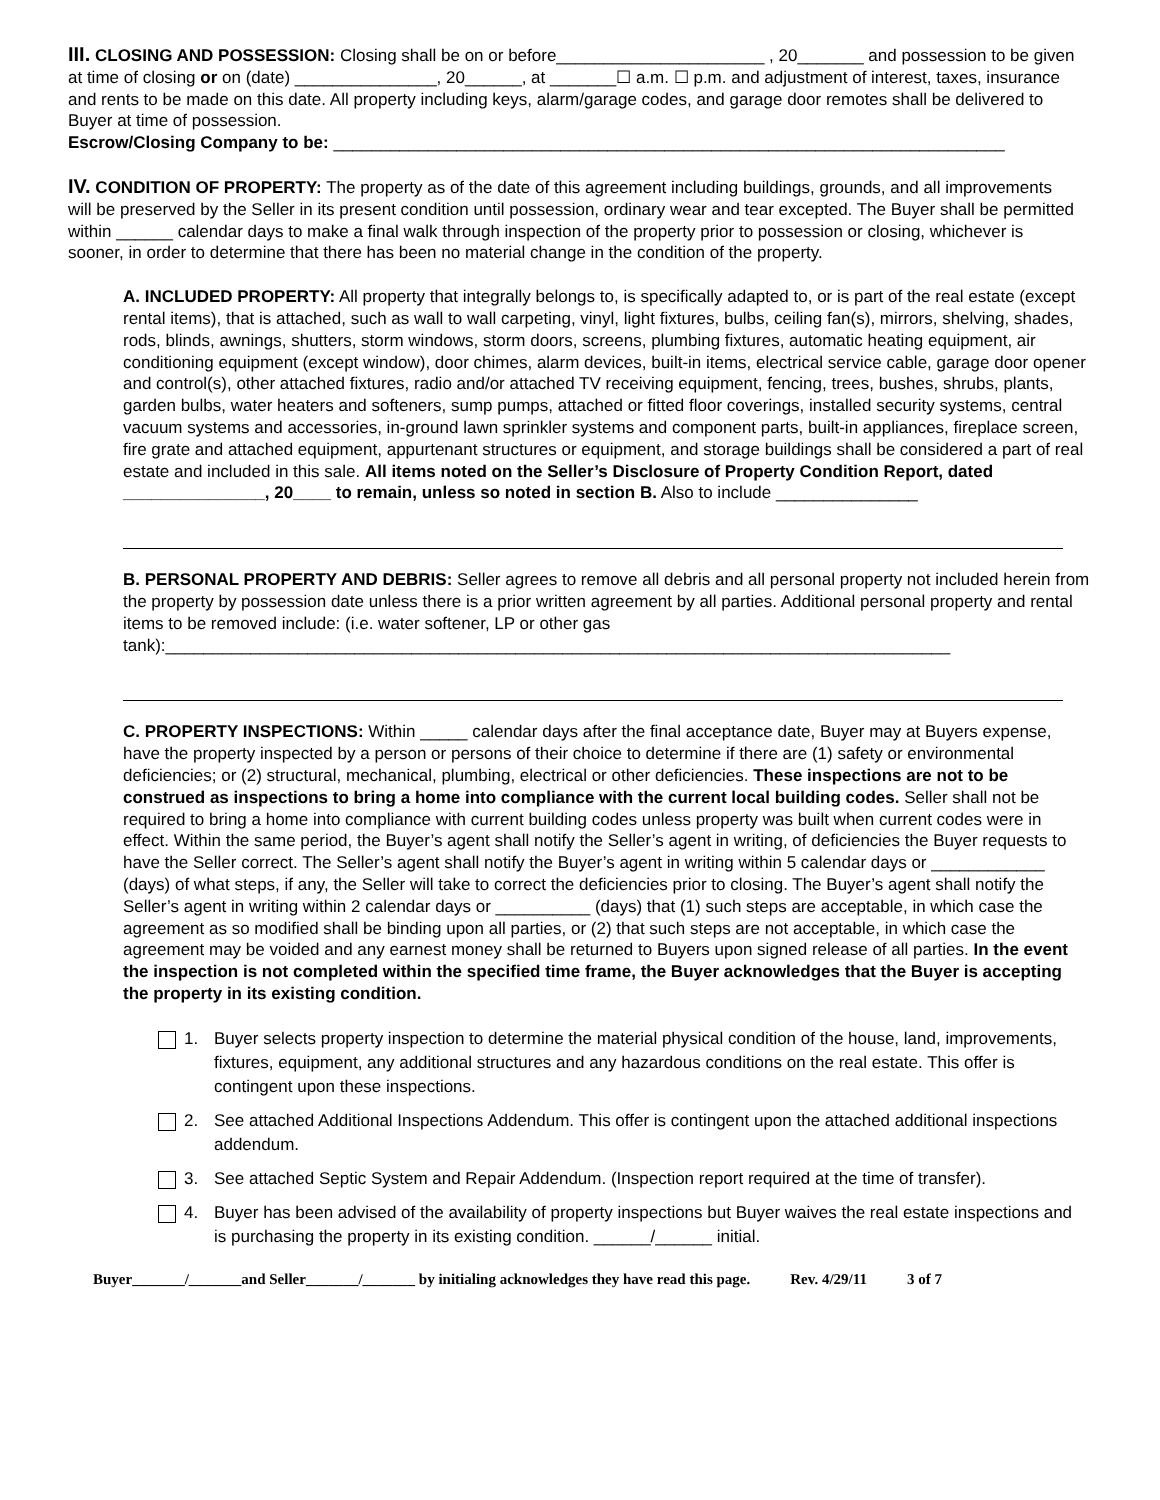III. CLOSING AND POSSESSION: Closing shall be on or before______________________ , 20_______ and possession to be given at time of closing or on (date) _______________, 20______, at _______☐ a.m. ☐ p.m. and adjustment of interest, taxes, insurance and rents to be made on this date. All property including keys, alarm/garage codes, and garage door remotes shall be delivered to Buyer at time of possession.
Escrow/Closing Company to be: _______________________________________________________________________
IV. CONDITION OF PROPERTY: The property as of the date of this agreement including buildings, grounds, and all improvements will be preserved by the Seller in its present condition until possession, ordinary wear and tear excepted. The Buyer shall be permitted within ______ calendar days to make a final walk through inspection of the property prior to possession or closing, whichever is sooner, in order to determine that there has been no material change in the condition of the property.
A. INCLUDED PROPERTY: All property that integrally belongs to, is specifically adapted to, or is part of the real estate (except rental items), that is attached, such as wall to wall carpeting, vinyl, light fixtures, bulbs, ceiling fan(s), mirrors, shelving, shades, rods, blinds, awnings, shutters, storm windows, storm doors, screens, plumbing fixtures, automatic heating equipment, air conditioning equipment (except window), door chimes, alarm devices, built-in items, electrical service cable, garage door opener and control(s), other attached fixtures, radio and/or attached TV receiving equipment, fencing, trees, bushes, shrubs, plants, garden bulbs, water heaters and softeners, sump pumps, attached or fitted floor coverings, installed security systems, central vacuum systems and accessories, in-ground lawn sprinkler systems and component parts, built-in appliances, fireplace screen, fire grate and attached equipment, appurtenant structures or equipment, and storage buildings shall be considered a part of real estate and included in this sale. All items noted on the Seller’s Disclosure of Property Condition Report, dated _______________, 20____ to remain, unless so noted in section B. Also to include _______________
B. PERSONAL PROPERTY AND DEBRIS: Seller agrees to remove all debris and all personal property not included herein from the property by possession date unless there is a prior written agreement by all parties. Additional personal property and rental items to be removed include: (i.e. water softener, LP or other gas tank):___________________________________________________________________________________
C. PROPERTY INSPECTIONS: Within _____ calendar days after the final acceptance date, Buyer may at Buyers expense, have the property inspected by a person or persons of their choice to determine if there are (1) safety or environmental deficiencies; or (2) structural, mechanical, plumbing, electrical or other deficiencies. These inspections are not to be construed as inspections to bring a home into compliance with the current local building codes. Seller shall not be required to bring a home into compliance with current building codes unless property was built when current codes were in effect. Within the same period, the Buyer’s agent shall notify the Seller’s agent in writing, of deficiencies the Buyer requests to have the Seller correct. The Seller’s agent shall notify the Buyer’s agent in writing within 5 calendar days or ____________ (days) of what steps, if any, the Seller will take to correct the deficiencies prior to closing. The Buyer’s agent shall notify the Seller’s agent in writing within 2 calendar days or __________ (days) that (1) such steps are acceptable, in which case the agreement as so modified shall be binding upon all parties, or (2) that such steps are not acceptable, in which case the agreement may be voided and any earnest money shall be returned to Buyers upon signed release of all parties. In the event the inspection is not completed within the specified time frame, the Buyer acknowledges that the Buyer is accepting the property in its existing condition.
1. Buyer selects property inspection to determine the material physical condition of the house, land, improvements, fixtures, equipment, any additional structures and any hazardous conditions on the real estate. This offer is contingent upon these inspections.
2. See attached Additional Inspections Addendum. This offer is contingent upon the attached additional inspections addendum.
3. See attached Septic System and Repair Addendum. (Inspection report required at the time of transfer).
4. Buyer has been advised of the availability of property inspections but Buyer waives the real estate inspections and is purchasing the property in its existing condition. ______/______ initial.
Buyer_______/_______and Seller_______/_______ by initialing acknowledges they have read this page. Rev. 4/29/11 3 of 7